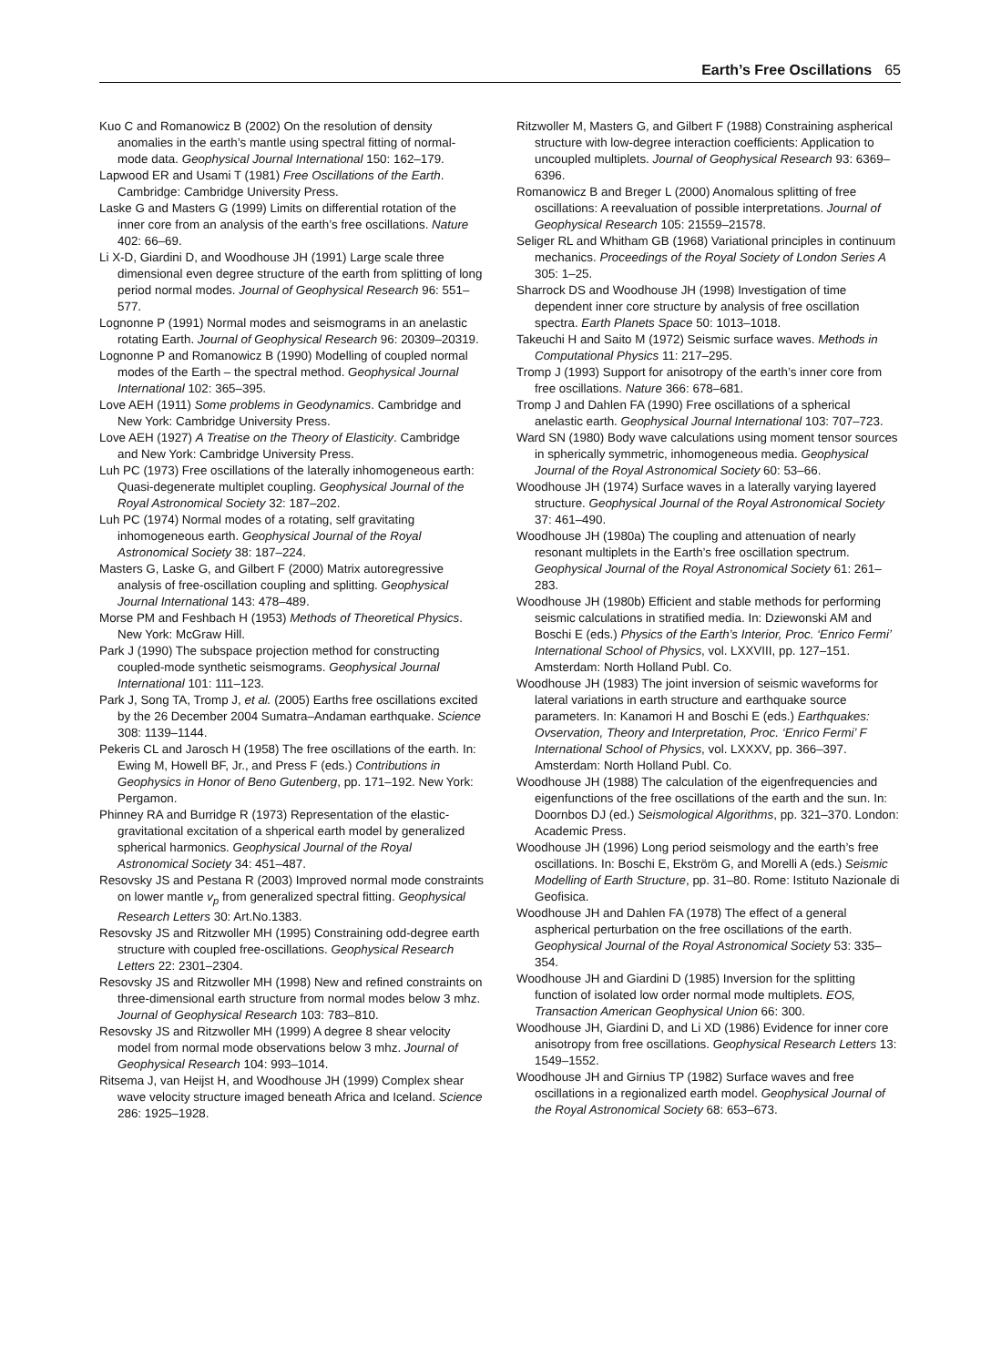Earth’s Free Oscillations 65
Kuo C and Romanowicz B (2002) On the resolution of density anomalies in the earth’s mantle using spectral fitting of normal-mode data. Geophysical Journal International 150: 162–179.
Lapwood ER and Usami T (1981) Free Oscillations of the Earth. Cambridge: Cambridge University Press.
Laske G and Masters G (1999) Limits on differential rotation of the inner core from an analysis of the earth’s free oscillations. Nature 402: 66–69.
Li X-D, Giardini D, and Woodhouse JH (1991) Large scale three dimensional even degree structure of the earth from splitting of long period normal modes. Journal of Geophysical Research 96: 551–577.
Lognonne P (1991) Normal modes and seismograms in an anelastic rotating Earth. Journal of Geophysical Research 96: 20309–20319.
Lognonne P and Romanowicz B (1990) Modelling of coupled normal modes of the Earth – the spectral method. Geophysical Journal International 102: 365–395.
Love AEH (1911) Some problems in Geodynamics. Cambridge and New York: Cambridge University Press.
Love AEH (1927) A Treatise on the Theory of Elasticity. Cambridge and New York: Cambridge University Press.
Luh PC (1973) Free oscillations of the laterally inhomogeneous earth: Quasi-degenerate multiplet coupling. Geophysical Journal of the Royal Astronomical Society 32: 187–202.
Luh PC (1974) Normal modes of a rotating, self gravitating inhomogeneous earth. Geophysical Journal of the Royal Astronomical Society 38: 187–224.
Masters G, Laske G, and Gilbert F (2000) Matrix autoregressive analysis of free-oscillation coupling and splitting. Geophysical Journal International 143: 478–489.
Morse PM and Feshbach H (1953) Methods of Theoretical Physics. New York: McGraw Hill.
Park J (1990) The subspace projection method for constructing coupled-mode synthetic seismograms. Geophysical Journal International 101: 111–123.
Park J, Song TA, Tromp J, et al. (2005) Earths free oscillations excited by the 26 December 2004 Sumatra–Andaman earthquake. Science 308: 1139–1144.
Pekeris CL and Jarosch H (1958) The free oscillations of the earth. In: Ewing M, Howell BF, Jr., and Press F (eds.) Contributions in Geophysics in Honor of Beno Gutenberg, pp. 171–192. New York: Pergamon.
Phinney RA and Burridge R (1973) Representation of the elastic-gravitational excitation of a shperical earth model by generalized spherical harmonics. Geophysical Journal of the Royal Astronomical Society 34: 451–487.
Resovsky JS and Pestana R (2003) Improved normal mode constraints on lower mantle v<sub>p</sub> from generalized spectral fitting. Geophysical Research Letters 30: Art.No.1383.
Resovsky JS and Ritzwoller MH (1995) Constraining odd-degree earth structure with coupled free-oscillations. Geophysical Research Letters 22: 2301–2304.
Resovsky JS and Ritzwoller MH (1998) New and refined constraints on three-dimensional earth structure from normal modes below 3 mhz. Journal of Geophysical Research 103: 783–810.
Resovsky JS and Ritzwoller MH (1999) A degree 8 shear velocity model from normal mode observations below 3 mhz. Journal of Geophysical Research 104: 993–1014.
Ritsema J, van Heijst H, and Woodhouse JH (1999) Complex shear wave velocity structure imaged beneath Africa and Iceland. Science 286: 1925–1928.
Ritzwoller M, Masters G, and Gilbert F (1988) Constraining aspherical structure with low-degree interaction coefficients: Application to uncoupled multiplets. Journal of Geophysical Research 93: 6369–6396.
Romanowicz B and Breger L (2000) Anomalous splitting of free oscillations: A reevaluation of possible interpretations. Journal of Geophysical Research 105: 21559–21578.
Seliger RL and Whitham GB (1968) Variational principles in continuum mechanics. Proceedings of the Royal Society of London Series A 305: 1–25.
Sharrock DS and Woodhouse JH (1998) Investigation of time dependent inner core structure by analysis of free oscillation spectra. Earth Planets Space 50: 1013–1018.
Takeuchi H and Saito M (1972) Seismic surface waves. Methods in Computational Physics 11: 217–295.
Tromp J (1993) Support for anisotropy of the earth’s inner core from free oscillations. Nature 366: 678–681.
Tromp J and Dahlen FA (1990) Free oscillations of a spherical anelastic earth. Geophysical Journal International 103: 707–723.
Ward SN (1980) Body wave calculations using moment tensor sources in spherically symmetric, inhomogeneous media. Geophysical Journal of the Royal Astronomical Society 60: 53–66.
Woodhouse JH (1974) Surface waves in a laterally varying layered structure. Geophysical Journal of the Royal Astronomical Society 37: 461–490.
Woodhouse JH (1980a) The coupling and attenuation of nearly resonant multiplets in the Earth’s free oscillation spectrum. Geophysical Journal of the Royal Astronomical Society 61: 261–283.
Woodhouse JH (1980b) Efficient and stable methods for performing seismic calculations in stratified media. In: Dziewonski AM and Boschi E (eds.) Physics of the Earth’s Interior, Proc. ‘Enrico Fermi’ International School of Physics, vol. LXXVIII, pp. 127–151. Amsterdam: North Holland Publ. Co.
Woodhouse JH (1983) The joint inversion of seismic waveforms for lateral variations in earth structure and earthquake source parameters. In: Kanamori H and Boschi E (eds.) Earthquakes: Ovservation, Theory and Interpretation, Proc. ‘Enrico Fermi’ F International School of Physics, vol. LXXXV, pp. 366–397. Amsterdam: North Holland Publ. Co.
Woodhouse JH (1988) The calculation of the eigenfrequencies and eigenfunctions of the free oscillations of the earth and the sun. In: Doornbos DJ (ed.) Seismological Algorithms, pp. 321–370. London: Academic Press.
Woodhouse JH (1996) Long period seismology and the earth’s free oscillations. In: Boschi E, Ekström G, and Morelli A (eds.) Seismic Modelling of Earth Structure, pp. 31–80. Rome: Istituto Nazionale di Geofisica.
Woodhouse JH and Dahlen FA (1978) The effect of a general aspherical perturbation on the free oscillations of the earth. Geophysical Journal of the Royal Astronomical Society 53: 335–354.
Woodhouse JH and Giardini D (1985) Inversion for the splitting function of isolated low order normal mode multiplets. EOS, Transaction American Geophysical Union 66: 300.
Woodhouse JH, Giardini D, and Li XD (1986) Evidence for inner core anisotropy from free oscillations. Geophysical Research Letters 13: 1549–1552.
Woodhouse JH and Girnius TP (1982) Surface waves and free oscillations in a regionalized earth model. Geophysical Journal of the Royal Astronomical Society 68: 653–673.